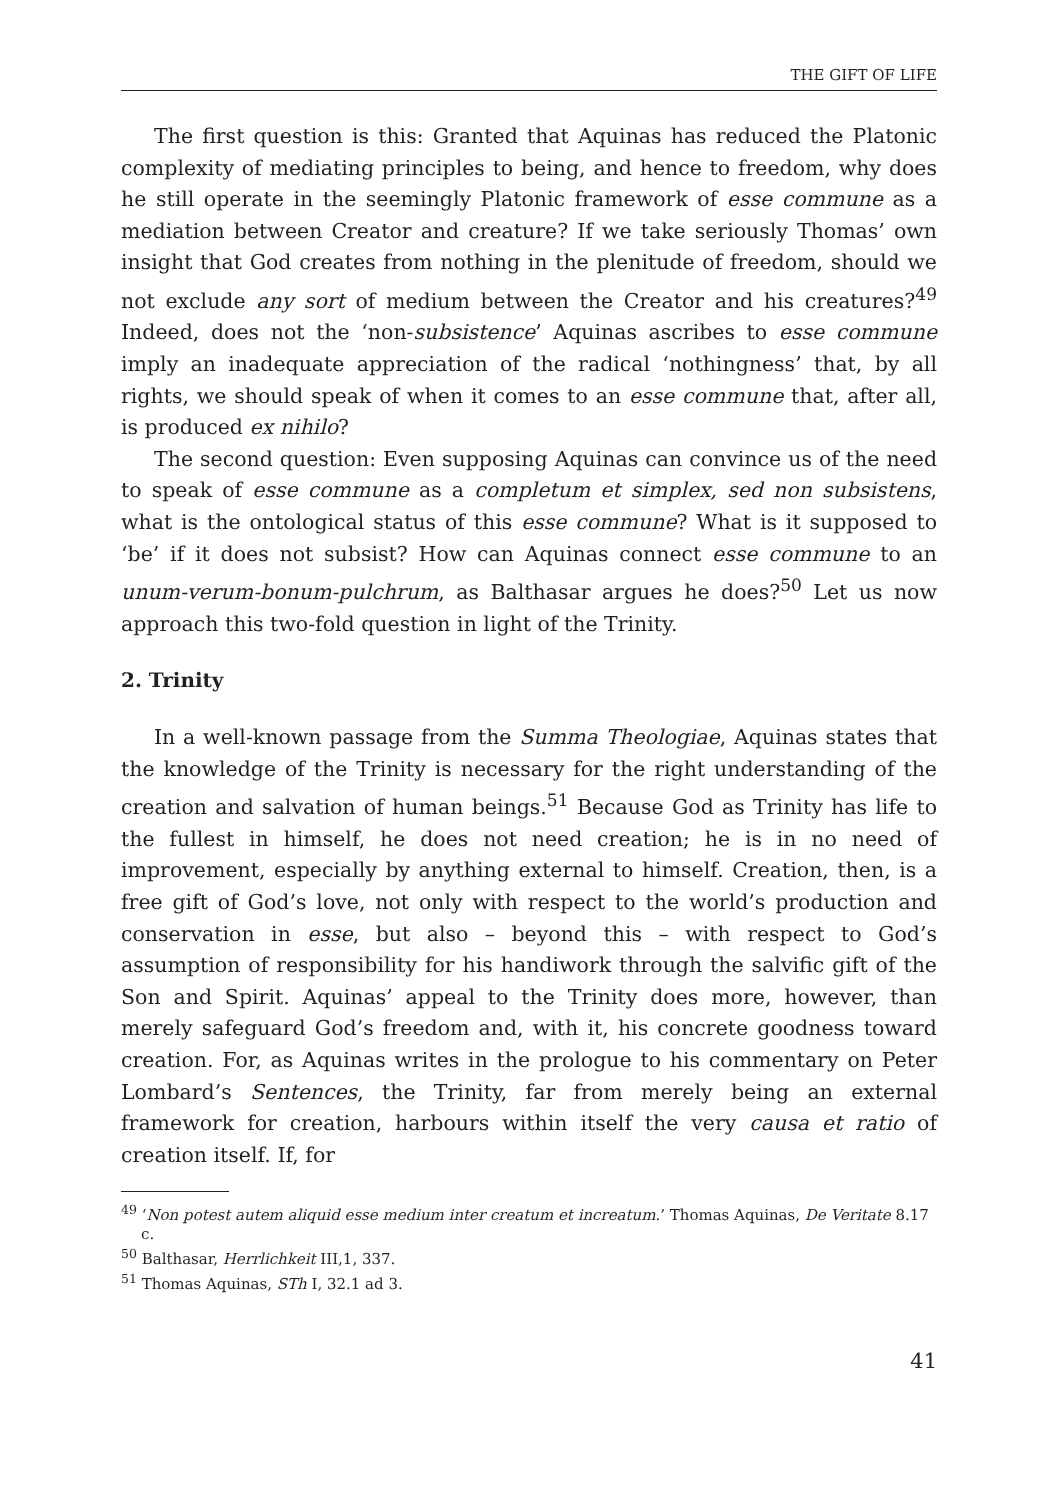THE GIFT OF LIFE
The first question is this: Granted that Aquinas has reduced the Platonic complexity of mediating principles to being, and hence to freedom, why does he still operate in the seemingly Platonic framework of esse commune as a mediation between Creator and creature? If we take seriously Thomas’ own insight that God creates from nothing in the plenitude of freedom, should we not exclude any sort of medium between the Creator and his creatures?<sup>49</sup> Indeed, does not the ‘non-subsistence’ Aquinas ascribes to esse commune imply an inadequate appreciation of the radical ‘nothingness’ that, by all rights, we should speak of when it comes to an esse commune that, after all, is produced ex nihilo?
The second question: Even supposing Aquinas can convince us of the need to speak of esse commune as a completum et simplex, sed non subsistens, what is the ontological status of this esse commune? What is it supposed to ‘be’ if it does not subsist? How can Aquinas connect esse commune to an unum-verum-bonum-pulchrum, as Balthasar argues he does?<sup>50</sup> Let us now approach this two-fold question in light of the Trinity.
2. Trinity
In a well-known passage from the Summa Theologiae, Aquinas states that the knowledge of the Trinity is necessary for the right understanding of the creation and salvation of human beings.<sup>51</sup> Because God as Trinity has life to the fullest in himself, he does not need creation; he is in no need of improvement, especially by anything external to himself. Creation, then, is a free gift of God’s love, not only with respect to the world’s production and conservation in esse, but also – beyond this – with respect to God’s assumption of responsibility for his handiwork through the salvific gift of the Son and Spirit. Aquinas’ appeal to the Trinity does more, however, than merely safeguard God’s freedom and, with it, his concrete goodness toward creation. For, as Aquinas writes in the prologue to his commentary on Peter Lombard’s Sentences, the Trinity, far from merely being an external framework for creation, harbours within itself the very causa et ratio of creation itself. If, for
<sup>49</sup> ‘Non potest autem aliquid esse medium inter creatum et increatum.’ Thomas Aquinas, De Veritate 8.17 c.
<sup>50</sup> Balthasar, Herrlichkeit III,1, 337.
<sup>51</sup> Thomas Aquinas, STh I, 32.1 ad 3.
41